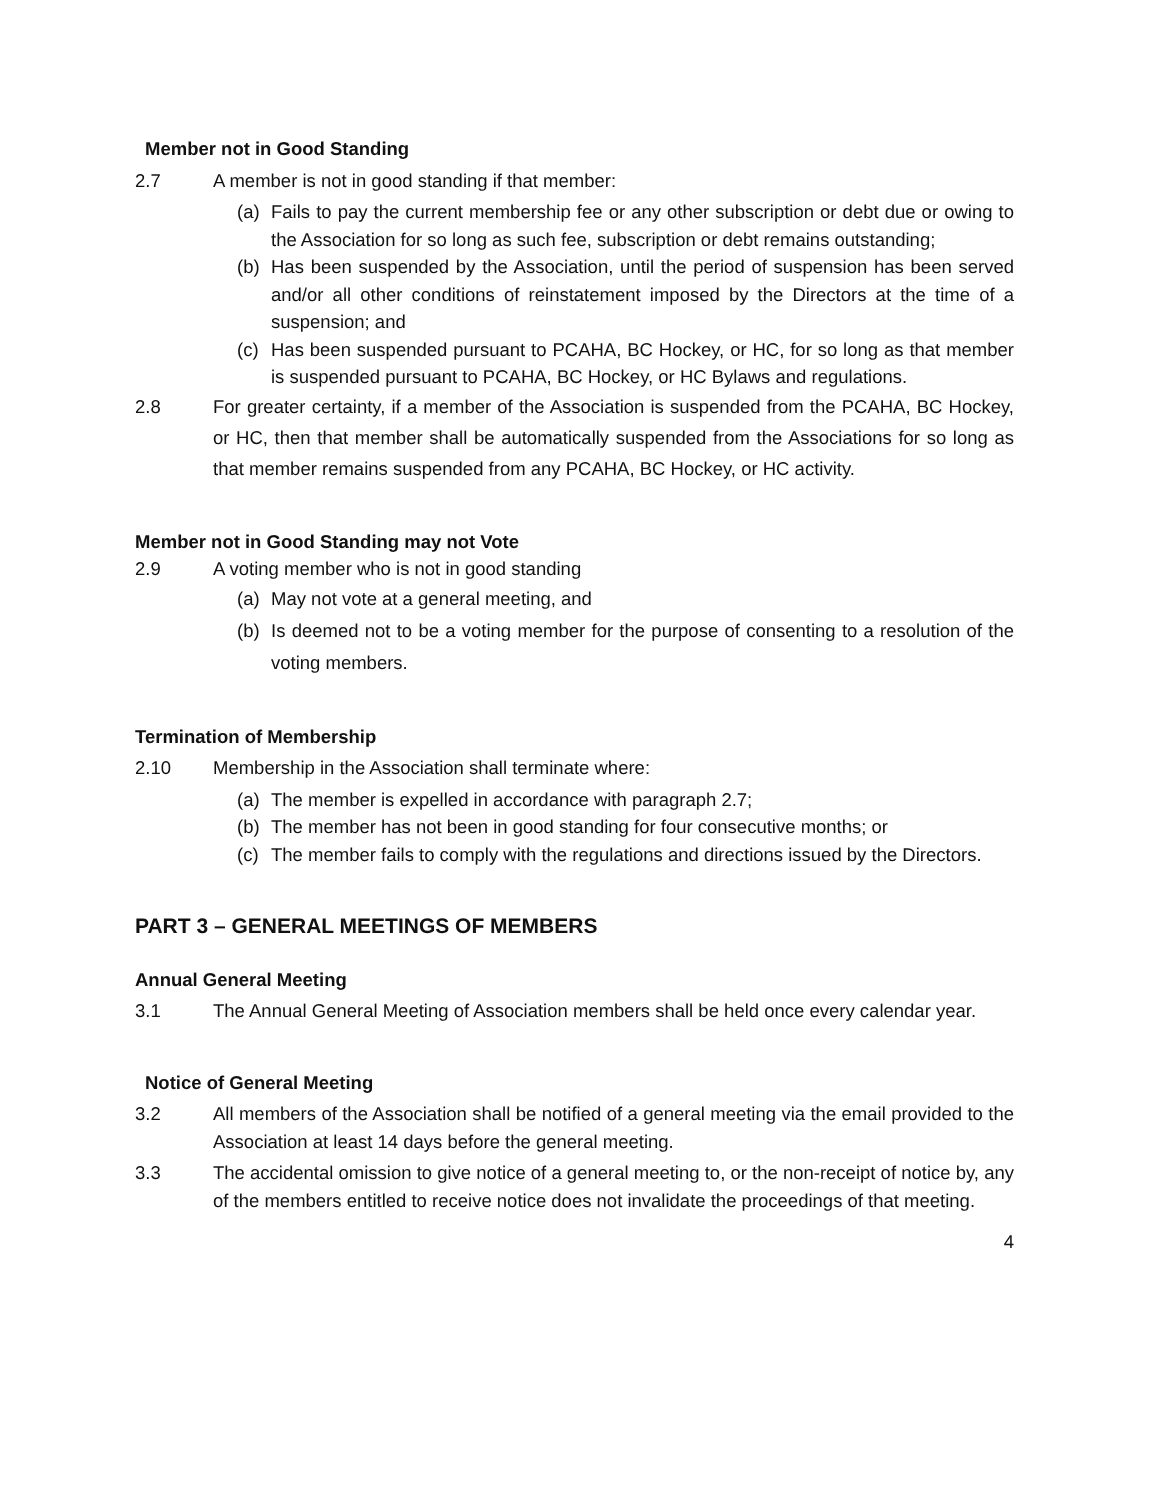Member not in Good Standing
2.7 A member is not in good standing if that member:
(a) Fails to pay the current membership fee or any other subscription or debt due or owing to the Association for so long as such fee, subscription or debt remains outstanding;
(b) Has been suspended by the Association, until the period of suspension has been served and/or all other conditions of reinstatement imposed by the Directors at the time of a suspension; and
(c) Has been suspended pursuant to PCAHA, BC Hockey, or HC, for so long as that member is suspended pursuant to PCAHA, BC Hockey, or HC Bylaws and regulations.
2.8 For greater certainty, if a member of the Association is suspended from the PCAHA, BC Hockey, or HC, then that member shall be automatically suspended from the Associations for so long as that member remains suspended from any PCAHA, BC Hockey, or HC activity.
Member not in Good Standing may not Vote
2.9 A voting member who is not in good standing
(a) May not vote at a general meeting, and
(b) Is deemed not to be a voting member for the purpose of consenting to a resolution of the voting members.
Termination of Membership
2.10 Membership in the Association shall terminate where:
(a) The member is expelled in accordance with paragraph 2.7;
(b) The member has not been in good standing for four consecutive months; or
(c) The member fails to comply with the regulations and directions issued by the Directors.
PART 3 – GENERAL MEETINGS OF MEMBERS
Annual General Meeting
3.1 The Annual General Meeting of Association members shall be held once every calendar year.
Notice of General Meeting
3.2 All members of the Association shall be notified of a general meeting via the email provided to the Association at least 14 days before the general meeting.
3.3 The accidental omission to give notice of a general meeting to, or the non-receipt of notice by, any of the members entitled to receive notice does not invalidate the proceedings of that meeting.
4